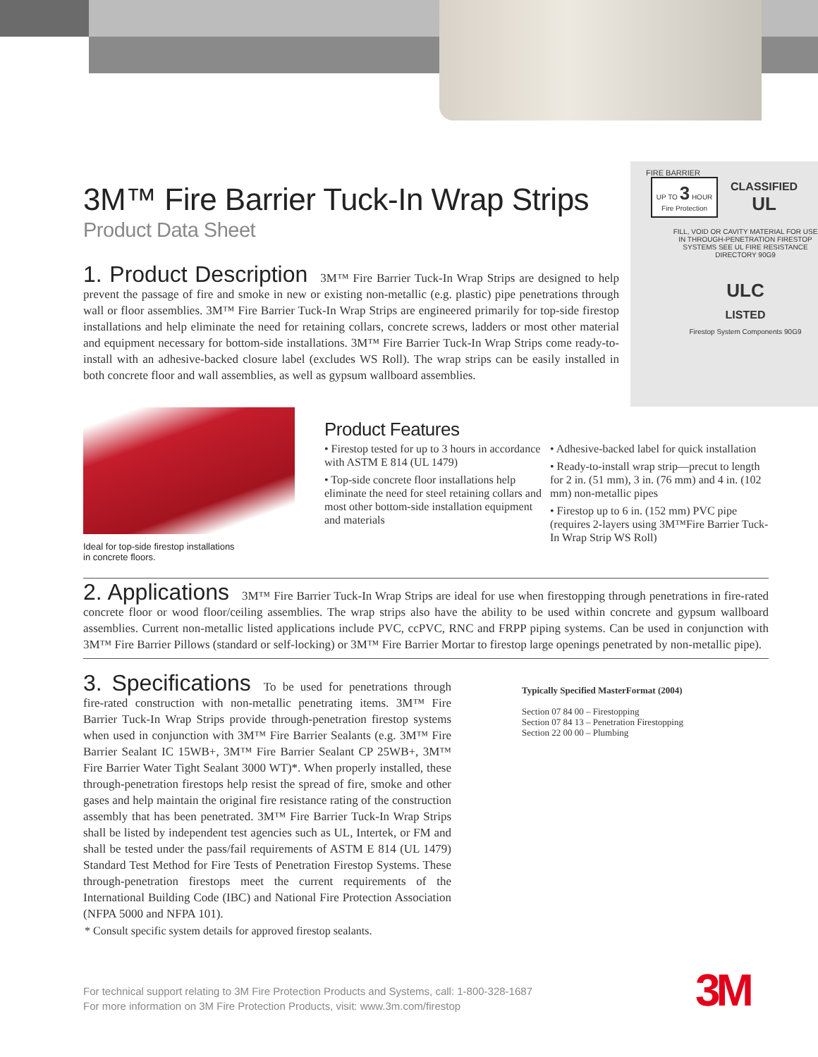3M™ Fire Barrier Tuck-In Wrap Strips
Product Data Sheet
FIRE BARRIER
UP TO 3 HOUR
Fire Protection
CLASSIFIED
UL
FILL, VOID OR CAVITY MATERIAL FOR USE IN THROUGH-PENETRATION FIRESTOP SYSTEMS SEE UL FIRE RESISTANCE DIRECTORY 90G9
ULC
LISTED
Firestop System Components 90G9
1. Product Description
3M™ Fire Barrier Tuck-In Wrap Strips are designed to help prevent the passage of fire and smoke in new or existing non-metallic (e.g. plastic) pipe penetrations through wall or floor assemblies. 3M™ Fire Barrier Tuck-In Wrap Strips are engineered primarily for top-side firestop installations and help eliminate the need for retaining collars, concrete screws, ladders or most other material and equipment necessary for bottom-side installations. 3M™ Fire Barrier Tuck-In Wrap Strips come ready-to-install with an adhesive-backed closure label (excludes WS Roll). The wrap strips can be easily installed in both concrete floor and wall assemblies, as well as gypsum wallboard assemblies.
Ideal for top-side firestop installations
in concrete floors.
Product Features
• Firestop tested for up to 3 hours in accordance with ASTM E 814 (UL 1479)
• Top-side concrete floor installations help eliminate the need for steel retaining collars and most other bottom-side installation equipment and materials
• Adhesive-backed label for quick installation
• Ready-to-install wrap strip—precut to length for 2 in. (51 mm), 3 in. (76 mm) and 4 in. (102 mm) non-metallic pipes
• Firestop up to 6 in. (152 mm) PVC pipe (requires 2-layers using 3M™Fire Barrier Tuck-In Wrap Strip WS Roll)
2. Applications
3M™ Fire Barrier Tuck-In Wrap Strips are ideal for use when firestopping through penetrations in fire-rated concrete floor or wood floor/ceiling assemblies. The wrap strips also have the ability to be used within concrete and gypsum wallboard assemblies. Current non-metallic listed applications include PVC, ccPVC, RNC and FRPP piping systems. Can be used in conjunction with 3M™ Fire Barrier Pillows (standard or self-locking) or 3M™ Fire Barrier Mortar to firestop large openings penetrated by non-metallic pipe).
3. Specifications
To be used for penetrations through fire-rated construction with non-metallic penetrating items. 3M™ Fire Barrier Tuck-In Wrap Strips provide through-penetration firestop systems when used in conjunction with 3M™ Fire Barrier Sealants (e.g. 3M™ Fire Barrier Sealant IC 15WB+, 3M™ Fire Barrier Sealant CP 25WB+, 3M™ Fire Barrier Water Tight Sealant 3000 WT)*. When properly installed, these through-penetration firestops help resist the spread of fire, smoke and other gases and help maintain the original fire resistance rating of the construction assembly that has been penetrated. 3M™ Fire Barrier Tuck-In Wrap Strips shall be listed by independent test agencies such as UL, Intertek, or FM and shall be tested under the pass/fail requirements of ASTM E 814 (UL 1479) Standard Test Method for Fire Tests of Penetration Firestop Systems. These through-penetration firestops meet the current requirements of the International Building Code (IBC) and National Fire Protection Association (NFPA 5000 and NFPA 101).
Typically Specified MasterFormat (2004)
Section 07 84 00 – Firestopping
Section 07 84 13 – Penetration Firestopping
Section 22 00 00 – Plumbing
* Consult specific system details for approved firestop sealants.
For technical support relating to 3M Fire Protection Products and Systems, call: 1-800-328-1687
For more information on 3M Fire Protection Products, visit: www.3m.com/firestop
3M